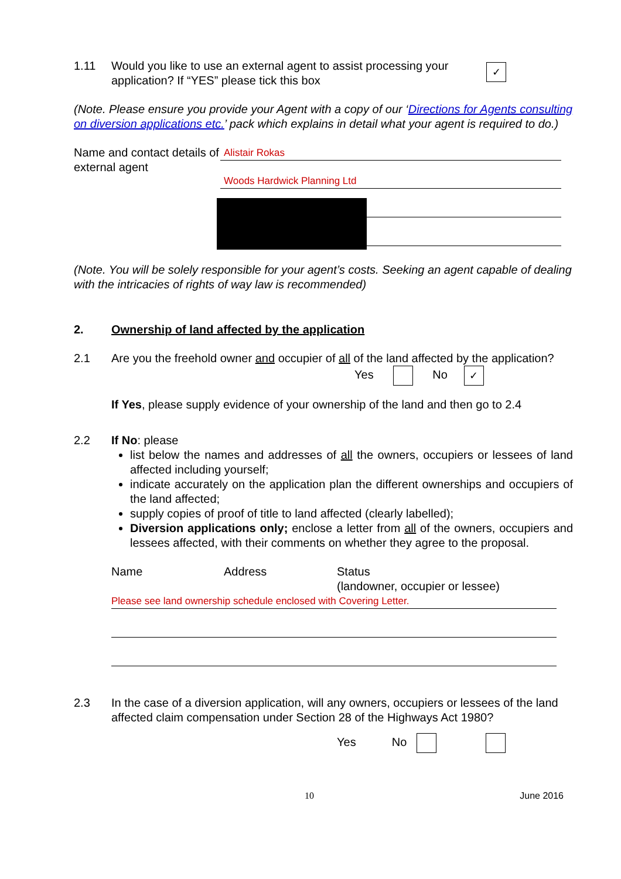1.11 Would you like to use an external agent to assist processing your application? If “YES” please tick this box
✓
(Note. Please ensure you provide your Agent with a copy of our ‘Directions for Agents consulting on diversion applications etc.’ pack which explains in detail what your agent is required to do.)
Name and contact details of external agent
Alistair Rokas
Woods Hardwick Planning Ltd
(Note. You will be solely responsible for your agent’s costs. Seeking an agent capable of dealing with the intricacies of rights of way law is recommended)
2. Ownership of land affected by the application
2.1 Are you the freehold owner and occupier of all of the land affected by the application?
Yes No ✓
If Yes, please supply evidence of your ownership of the land and then go to 2.4
2.2 If No: please
list below the names and addresses of all the owners, occupiers or lessees of land affected including yourself;
indicate accurately on the application plan the different ownerships and occupiers of the land affected;
supply copies of proof of title to land affected (clearly labelled);
Diversion applications only; enclose a letter from all of the owners, occupiers and lessees affected, with their comments on whether they agree to the proposal.
Name Address Status
(landowner, occupier or lessee)
Please see land ownership schedule enclosed with Covering Letter.
2.3 In the case of a diversion application, will any owners, occupiers or lessees of the land affected claim compensation under Section 28 of the Highways Act 1980?
Yes No
10 June 2016